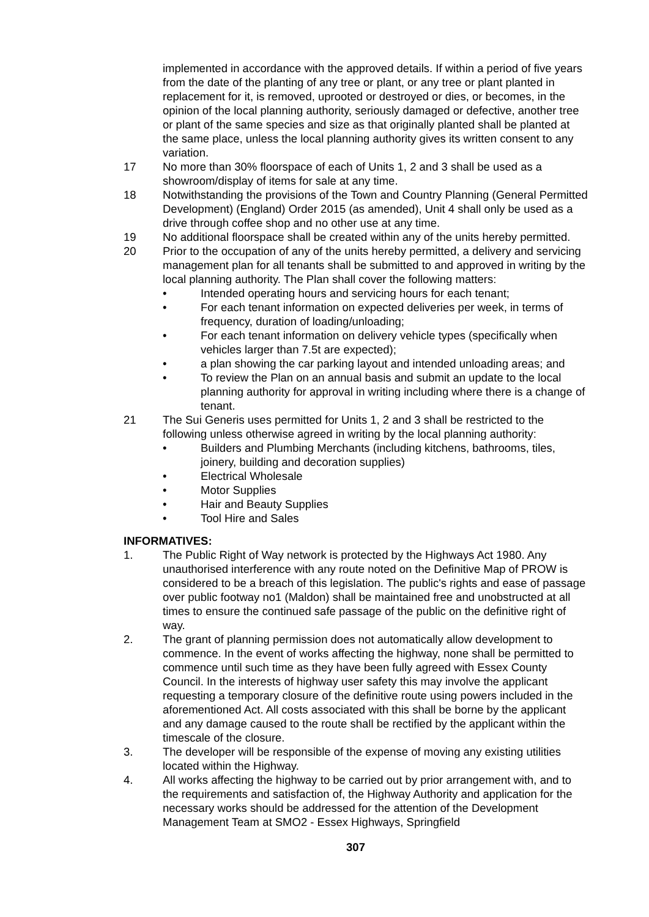implemented in accordance with the approved details. If within a period of five years from the date of the planting of any tree or plant, or any tree or plant planted in replacement for it, is removed, uprooted or destroyed or dies, or becomes, in the opinion of the local planning authority, seriously damaged or defective, another tree or plant of the same species and size as that originally planted shall be planted at the same place, unless the local planning authority gives its written consent to any variation.
17 No more than 30% floorspace of each of Units 1, 2 and 3 shall be used as a showroom/display of items for sale at any time.
18 Notwithstanding the provisions of the Town and Country Planning (General Permitted Development) (England) Order 2015 (as amended), Unit 4 shall only be used as a drive through coffee shop and no other use at any time.
19 No additional floorspace shall be created within any of the units hereby permitted.
20 Prior to the occupation of any of the units hereby permitted, a delivery and servicing management plan for all tenants shall be submitted to and approved in writing by the local planning authority. The Plan shall cover the following matters:
• Intended operating hours and servicing hours for each tenant;
• For each tenant information on expected deliveries per week, in terms of frequency, duration of loading/unloading;
• For each tenant information on delivery vehicle types (specifically when vehicles larger than 7.5t are expected);
• a plan showing the car parking layout and intended unloading areas; and
• To review the Plan on an annual basis and submit an update to the local planning authority for approval in writing including where there is a change of tenant.
21 The Sui Generis uses permitted for Units 1, 2 and 3 shall be restricted to the following unless otherwise agreed in writing by the local planning authority:
• Builders and Plumbing Merchants (including kitchens, bathrooms, tiles, joinery, building and decoration supplies)
• Electrical Wholesale
• Motor Supplies
• Hair and Beauty Supplies
• Tool Hire and Sales
INFORMATIVES:
1. The Public Right of Way network is protected by the Highways Act 1980. Any unauthorised interference with any route noted on the Definitive Map of PROW is considered to be a breach of this legislation. The public's rights and ease of passage over public footway no1 (Maldon) shall be maintained free and unobstructed at all times to ensure the continued safe passage of the public on the definitive right of way.
2. The grant of planning permission does not automatically allow development to commence. In the event of works affecting the highway, none shall be permitted to commence until such time as they have been fully agreed with Essex County Council. In the interests of highway user safety this may involve the applicant requesting a temporary closure of the definitive route using powers included in the aforementioned Act. All costs associated with this shall be borne by the applicant and any damage caused to the route shall be rectified by the applicant within the timescale of the closure.
3. The developer will be responsible of the expense of moving any existing utilities located within the Highway.
4. All works affecting the highway to be carried out by prior arrangement with, and to the requirements and satisfaction of, the Highway Authority and application for the necessary works should be addressed for the attention of the Development Management Team at SMO2 - Essex Highways, Springfield
307